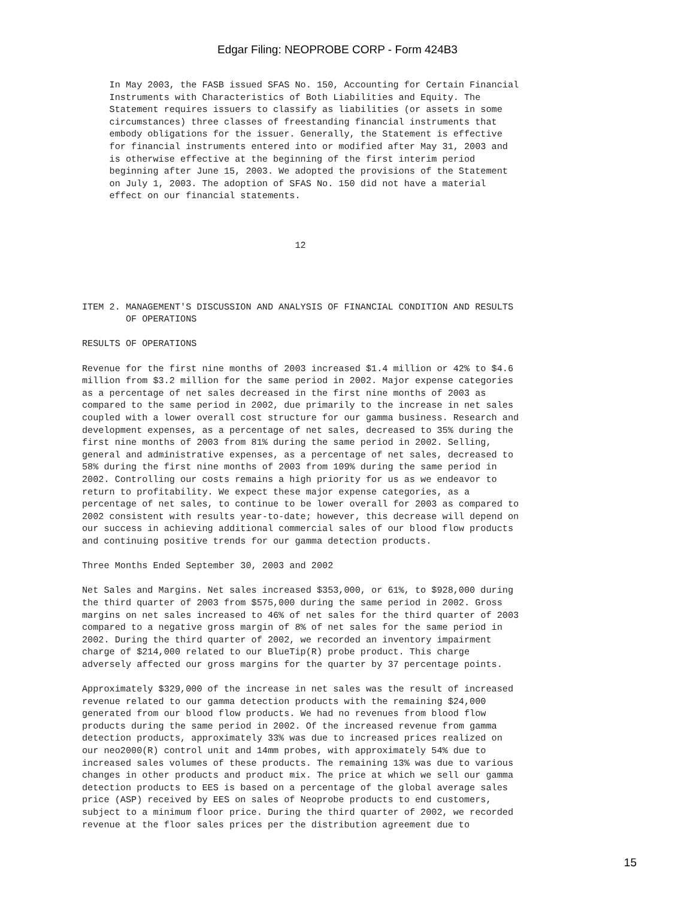Edgar Filing: NEOPROBE CORP - Form 424B3
     In May 2003, the FASB issued SFAS No. 150, Accounting for Certain Financial
     Instruments with Characteristics of Both Liabilities and Equity. The
     Statement requires issuers to classify as liabilities (or assets in some
     circumstances) three classes of freestanding financial instruments that
     embody obligations for the issuer. Generally, the Statement is effective
     for financial instruments entered into or modified after May 31, 2003 and
     is otherwise effective at the beginning of the first interim period
     beginning after June 15, 2003. We adopted the provisions of the Statement
     on July 1, 2003. The adoption of SFAS No. 150 did not have a material
     effect on our financial statements.



                                       12




ITEM 2. MANAGEMENT'S DISCUSSION AND ANALYSIS OF FINANCIAL CONDITION AND RESULTS
        OF OPERATIONS

RESULTS OF OPERATIONS

Revenue for the first nine months of 2003 increased $1.4 million or 42% to $4.6
million from $3.2 million for the same period in 2002. Major expense categories
as a percentage of net sales decreased in the first nine months of 2003 as
compared to the same period in 2002, due primarily to the increase in net sales
coupled with a lower overall cost structure for our gamma business. Research and
development expenses, as a percentage of net sales, decreased to 35% during the
first nine months of 2003 from 81% during the same period in 2002. Selling,
general and administrative expenses, as a percentage of net sales, decreased to
58% during the first nine months of 2003 from 109% during the same period in
2002. Controlling our costs remains a high priority for us as we endeavor to
return to profitability. We expect these major expense categories, as a
percentage of net sales, to continue to be lower overall for 2003 as compared to
2002 consistent with results year-to-date; however, this decrease will depend on
our success in achieving additional commercial sales of our blood flow products
and continuing positive trends for our gamma detection products.

Three Months Ended September 30, 2003 and 2002

Net Sales and Margins. Net sales increased $353,000, or 61%, to $928,000 during
the third quarter of 2003 from $575,000 during the same period in 2002. Gross
margins on net sales increased to 46% of net sales for the third quarter of 2003
compared to a negative gross margin of 8% of net sales for the same period in
2002. During the third quarter of 2002, we recorded an inventory impairment
charge of $214,000 related to our BlueTip(R) probe product. This charge
adversely affected our gross margins for the quarter by 37 percentage points.

Approximately $329,000 of the increase in net sales was the result of increased
revenue related to our gamma detection products with the remaining $24,000
generated from our blood flow products. We had no revenues from blood flow
products during the same period in 2002. Of the increased revenue from gamma
detection products, approximately 33% was due to increased prices realized on
our neo2000(R) control unit and 14mm probes, with approximately 54% due to
increased sales volumes of these products. The remaining 13% was due to various
changes in other products and product mix. The price at which we sell our gamma
detection products to EES is based on a percentage of the global average sales
price (ASP) received by EES on sales of Neoprobe products to end customers,
subject to a minimum floor price. During the third quarter of 2002, we recorded
revenue at the floor sales prices per the distribution agreement due to
15